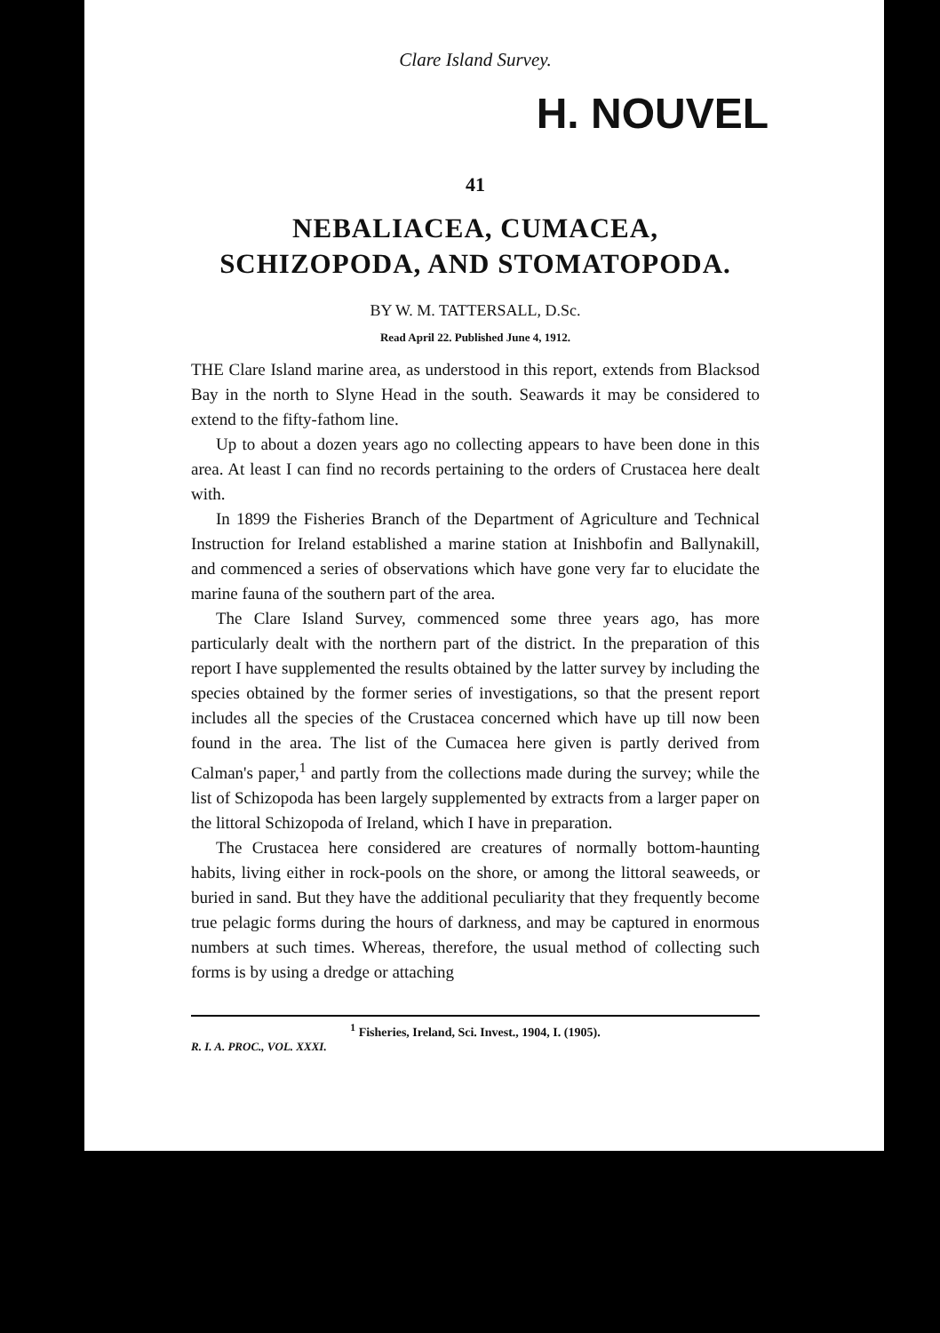Clare Island Survey.
H. NOUVEL
41
NEBALIACEA, CUMACEA, SCHIZOPODA, AND STOMATOPODA.
BY W. M. TATTERSALL, D.Sc.
Read April 22. Published June 4, 1912.
THE Clare Island marine area, as understood in this report, extends from Blacksod Bay in the north to Slyne Head in the south. Seawards it may be considered to extend to the fifty-fathom line.
Up to about a dozen years ago no collecting appears to have been done in this area. At least I can find no records pertaining to the orders of Crustacea here dealt with.
In 1899 the Fisheries Branch of the Department of Agriculture and Technical Instruction for Ireland established a marine station at Inishbofin and Ballynakill, and commenced a series of observations which have gone very far to elucidate the marine fauna of the southern part of the area.
The Clare Island Survey, commenced some three years ago, has more particularly dealt with the northern part of the district. In the preparation of this report I have supplemented the results obtained by the latter survey by including the species obtained by the former series of investigations, so that the present report includes all the species of the Crustacea concerned which have up till now been found in the area. The list of the Cumacea here given is partly derived from Calman's paper,<sup>1</sup> and partly from the collections made during the survey; while the list of Schizopoda has been largely supplemented by extracts from a larger paper on the littoral Schizopoda of Ireland, which I have in preparation.
The Crustacea here considered are creatures of normally bottom-haunting habits, living either in rock-pools on the shore, or among the littoral seaweeds, or buried in sand. But they have the additional peculiarity that they frequently become true pelagic forms during the hours of darkness, and may be captured in enormous numbers at such times. Whereas, therefore, the usual method of collecting such forms is by using a dredge or attaching
<sup>1</sup> Fisheries, Ireland, Sci. Invest., 1904, I. (1905).
R. I. A. PROC., VOL. XXXI.